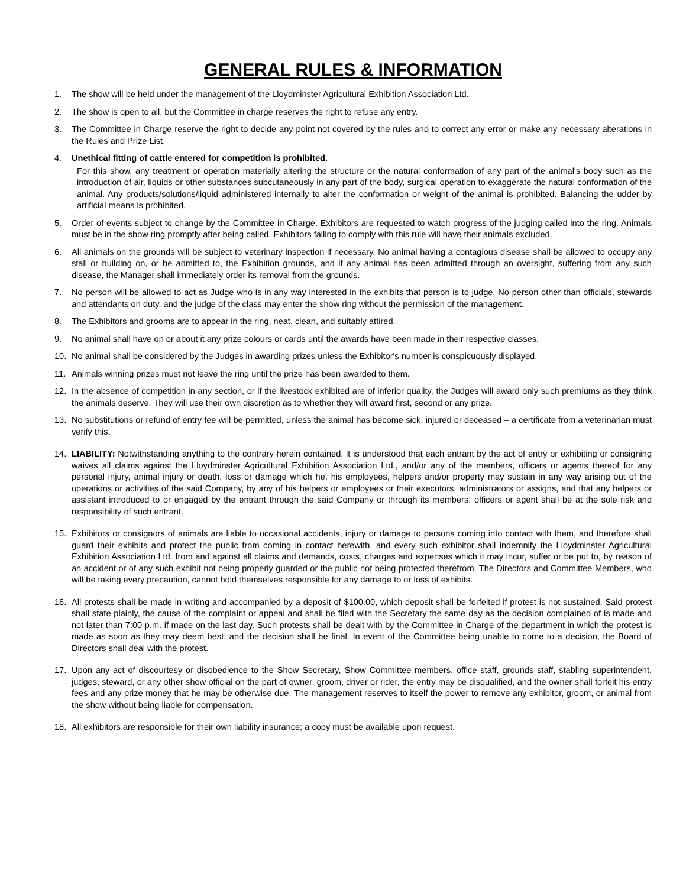GENERAL RULES & INFORMATION
1. The show will be held under the management of the Lloydminster Agricultural Exhibition Association Ltd.
2. The show is open to all, but the Committee in charge reserves the right to refuse any entry.
3. The Committee in Charge reserve the right to decide any point not covered by the rules and to correct any error or make any necessary alterations in the Rules and Prize List.
4. Unethical fitting of cattle entered for competition is prohibited.
For this show, any treatment or operation materially altering the structure or the natural conformation of any part of the animal's body such as the introduction of air, liquids or other substances subcutaneously in any part of the body, surgical operation to exaggerate the natural conformation of the animal. Any products/solutions/liquid administered internally to alter the conformation or weight of the animal is prohibited. Balancing the udder by artificial means is prohibited.
5. Order of events subject to change by the Committee in Charge. Exhibitors are requested to watch progress of the judging called into the ring. Animals must be in the show ring promptly after being called. Exhibitors failing to comply with this rule will have their animals excluded.
6. All animals on the grounds will be subject to veterinary inspection if necessary. No animal having a contagious disease shall be allowed to occupy any stall or building on, or be admitted to, the Exhibition grounds, and if any animal has been admitted through an oversight, suffering from any such disease, the Manager shall immediately order its removal from the grounds.
7. No person will be allowed to act as Judge who is in any way interested in the exhibits that person is to judge. No person other than officials, stewards and attendants on duty, and the judge of the class may enter the show ring without the permission of the management.
8. The Exhibitors and grooms are to appear in the ring, neat, clean, and suitably attired.
9. No animal shall have on or about it any prize colours or cards until the awards have been made in their respective classes.
10. No animal shall be considered by the Judges in awarding prizes unless the Exhibitor's number is conspicuously displayed.
11. Animals winning prizes must not leave the ring until the prize has been awarded to them.
12. In the absence of competition in any section, or if the livestock exhibited are of inferior quality, the Judges will award only such premiums as they think the animals deserve. They will use their own discretion as to whether they will award first, second or any prize.
13. No substitutions or refund of entry fee will be permitted, unless the animal has become sick, injured or deceased – a certificate from a veterinarian must verify this.
14. LIABILITY: Notwithstanding anything to the contrary herein contained, it is understood that each entrant by the act of entry or exhibiting or consigning waives all claims against the Lloydminster Agricultural Exhibition Association Ltd., and/or any of the members, officers or agents thereof for any personal injury, animal injury or death, loss or damage which he, his employees, helpers and/or property may sustain in any way arising out of the operations or activities of the said Company, by any of his helpers or employees or their executors, administrators or assigns, and that any helpers or assistant introduced to or engaged by the entrant through the said Company or through its members, officers or agent shall be at the sole risk and responsibility of such entrant.
15. Exhibitors or consignors of animals are liable to occasional accidents, injury or damage to persons coming into contact with them, and therefore shall guard their exhibits and protect the public from coming in contact herewith, and every such exhibitor shall indemnify the Lloydminster Agricultural Exhibition Association Ltd. from and against all claims and demands, costs, charges and expenses which it may incur, suffer or be put to, by reason of an accident or of any such exhibit not being properly guarded or the public not being protected therefrom. The Directors and Committee Members, who will be taking every precaution, cannot hold themselves responsible for any damage to or loss of exhibits.
16. All protests shall be made in writing and accompanied by a deposit of $100.00, which deposit shall be forfeited if protest is not sustained. Said protest shall state plainly, the cause of the complaint or appeal and shall be filed with the Secretary the same day as the decision complained of is made and not later than 7:00 p.m. if made on the last day. Such protests shall be dealt with by the Committee in Charge of the department in which the protest is made as soon as they may deem best; and the decision shall be final. In event of the Committee being unable to come to a decision, the Board of Directors shall deal with the protest.
17. Upon any act of discourtesy or disobedience to the Show Secretary, Show Committee members, office staff, grounds staff, stabling superintendent, judges, steward, or any other show official on the part of owner, groom, driver or rider, the entry may be disqualified, and the owner shall forfeit his entry fees and any prize money that he may be otherwise due. The management reserves to itself the power to remove any exhibitor, groom, or animal from the show without being liable for compensation.
18. All exhibitors are responsible for their own liability insurance; a copy must be available upon request.